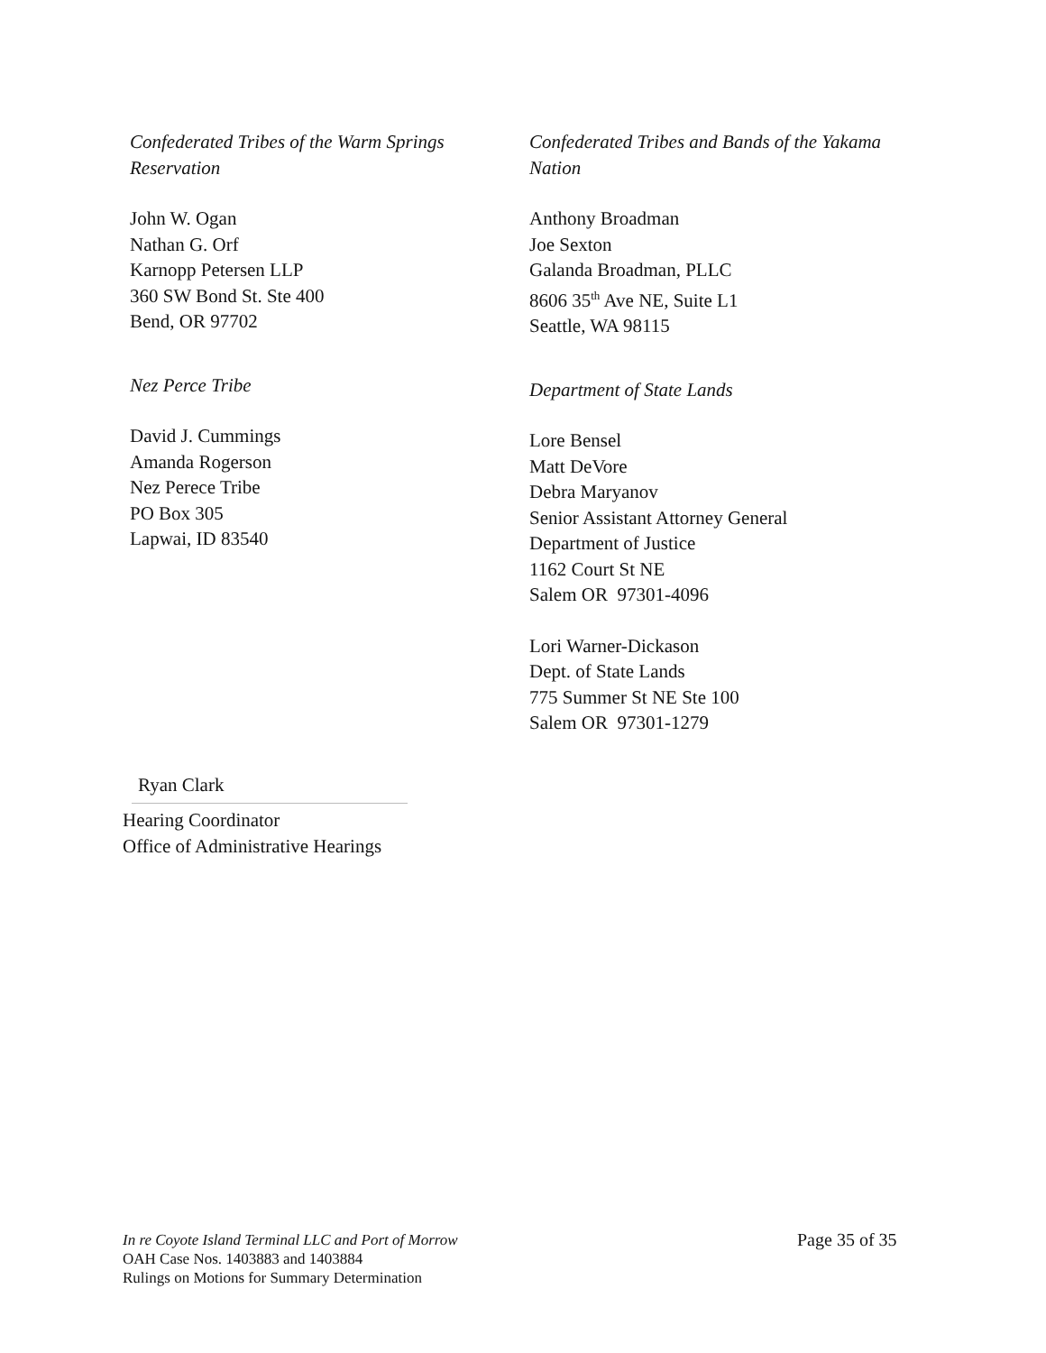Confederated Tribes of the Warm Springs
Reservation
John W. Ogan
Nathan G. Orf
Karnopp Petersen LLP
360 SW Bond St. Ste 400
Bend, OR 97702
Nez Perce Tribe
David J. Cummings
Amanda Rogerson
Nez Perece Tribe
PO Box 305
Lapwai, ID 83540
Confederated Tribes and Bands of the Yakama
Nation
Anthony Broadman
Joe Sexton
Galanda Broadman, PLLC
8606 35<sup>th</sup> Ave NE, Suite L1
Seattle, WA 98115
Department of State Lands
Lore Bensel
Matt DeVore
Debra Maryanov
Senior Assistant Attorney General
Department of Justice
1162 Court St NE
Salem OR 97301-4096
Lori Warner-Dickason
Dept. of State Lands
775 Summer St NE Ste 100
Salem OR 97301-1279
Ryan Clark
Hearing Coordinator
Office of Administrative Hearings
In re Coyote Island Terminal LLC and Port of Morrow
OAH Case Nos. 1403883 and 1403884
Rulings on Motions for Summary Determination
Page 35 of 35